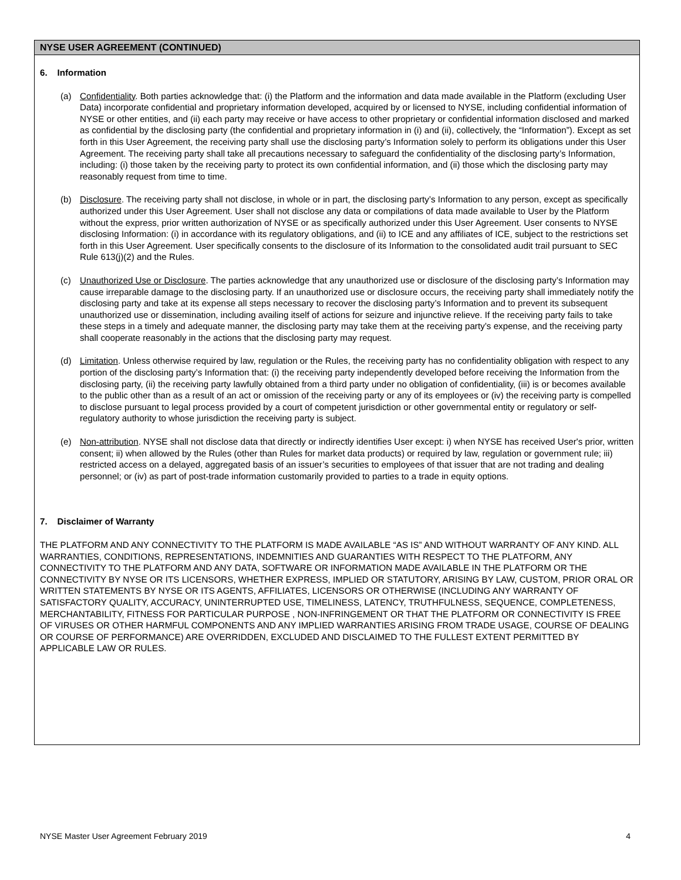NYSE USER AGREEMENT (CONTINUED)
6. Information
(a) Confidentiality. Both parties acknowledge that: (i) the Platform and the information and data made available in the Platform (excluding User Data) incorporate confidential and proprietary information developed, acquired by or licensed to NYSE, including confidential information of NYSE or other entities, and (ii) each party may receive or have access to other proprietary or confidential information disclosed and marked as confidential by the disclosing party (the confidential and proprietary information in (i) and (ii), collectively, the “Information”). Except as set forth in this User Agreement, the receiving party shall use the disclosing party’s Information solely to perform its obligations under this User Agreement. The receiving party shall take all precautions necessary to safeguard the confidentiality of the disclosing party’s Information, including: (i) those taken by the receiving party to protect its own confidential information, and (ii) those which the disclosing party may reasonably request from time to time.
(b) Disclosure. The receiving party shall not disclose, in whole or in part, the disclosing party’s Information to any person, except as specifically authorized under this User Agreement. User shall not disclose any data or compilations of data made available to User by the Platform without the express, prior written authorization of NYSE or as specifically authorized under this User Agreement. User consents to NYSE disclosing Information: (i) in accordance with its regulatory obligations, and (ii) to ICE and any affiliates of ICE, subject to the restrictions set forth in this User Agreement. User specifically consents to the disclosure of its Information to the consolidated audit trail pursuant to SEC Rule 613(j)(2) and the Rules.
(c) Unauthorized Use or Disclosure. The parties acknowledge that any unauthorized use or disclosure of the disclosing party’s Information may cause irreparable damage to the disclosing party. If an unauthorized use or disclosure occurs, the receiving party shall immediately notify the disclosing party and take at its expense all steps necessary to recover the disclosing party’s Information and to prevent its subsequent unauthorized use or dissemination, including availing itself of actions for seizure and injunctive relieve. If the receiving party fails to take these steps in a timely and adequate manner, the disclosing party may take them at the receiving party’s expense, and the receiving party shall cooperate reasonably in the actions that the disclosing party may request.
(d) Limitation. Unless otherwise required by law, regulation or the Rules, the receiving party has no confidentiality obligation with respect to any portion of the disclosing party’s Information that: (i) the receiving party independently developed before receiving the Information from the disclosing party, (ii) the receiving party lawfully obtained from a third party under no obligation of confidentiality, (iii) is or becomes available to the public other than as a result of an act or omission of the receiving party or any of its employees or (iv) the receiving party is compelled to disclose pursuant to legal process provided by a court of competent jurisdiction or other governmental entity or regulatory or self-regulatory authority to whose jurisdiction the receiving party is subject.
(e) Non-attribution. NYSE shall not disclose data that directly or indirectly identifies User except: i) when NYSE has received User's prior, written consent; ii) when allowed by the Rules (other than Rules for market data products) or required by law, regulation or government rule; iii) restricted access on a delayed, aggregated basis of an issuer’s securities to employees of that issuer that are not trading and dealing personnel; or (iv) as part of post-trade information customarily provided to parties to a trade in equity options.
7. Disclaimer of Warranty
THE PLATFORM AND ANY CONNECTIVITY TO THE PLATFORM IS MADE AVAILABLE “AS IS” AND WITHOUT WARRANTY OF ANY KIND. ALL WARRANTIES, CONDITIONS, REPRESENTATIONS, INDEMNITIES AND GUARANTIES WITH RESPECT TO THE PLATFORM, ANY CONNECTIVITY TO THE PLATFORM AND ANY DATA, SOFTWARE OR INFORMATION MADE AVAILABLE IN THE PLATFORM OR THE CONNECTIVITY BY NYSE OR ITS LICENSORS, WHETHER EXPRESS, IMPLIED OR STATUTORY, ARISING BY LAW, CUSTOM, PRIOR ORAL OR WRITTEN STATEMENTS BY NYSE OR ITS AGENTS, AFFILIATES, LICENSORS OR OTHERWISE (INCLUDING ANY WARRANTY OF SATISFACTORY QUALITY, ACCURACY, UNINTERRUPTED USE, TIMELINESS, LATENCY, TRUTHFULNESS, SEQUENCE, COMPLETENESS, MERCHANTABILITY, FITNESS FOR PARTICULAR PURPOSE , NON-INFRINGEMENT OR THAT THE PLATFORM OR CONNECTIVITY IS FREE OF VIRUSES OR OTHER HARMFUL COMPONENTS AND ANY IMPLIED WARRANTIES ARISING FROM TRADE USAGE, COURSE OF DEALING OR COURSE OF PERFORMANCE) ARE OVERRIDDEN, EXCLUDED AND DISCLAIMED TO THE FULLEST EXTENT PERMITTED BY APPLICABLE LAW OR RULES.
NYSE Master User Agreement February 2019 4